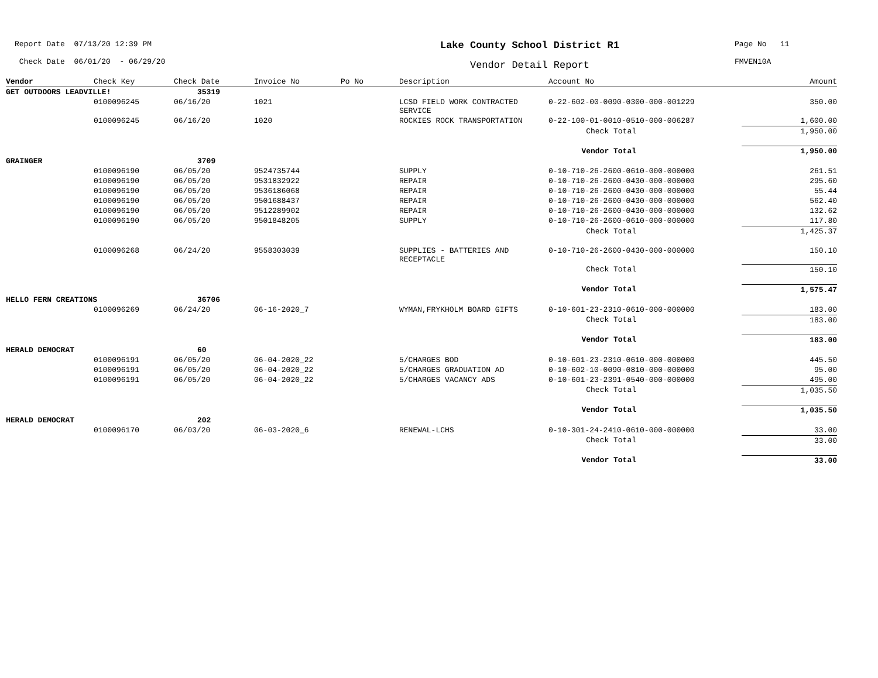Report Date 07/13/20 12:39 PM
Check Date 06/01/20 - 06/29/20
Lake County School District R1
Vendor Detail Report
Page No 11
FMVEN10A
| Vendor | Check Key | Check Date | Invoice No | Po No | Description | Account No | Amount |
| --- | --- | --- | --- | --- | --- | --- | --- |
| GET OUTDOORS LEADVILLE! | | 35319 | | | | | |
| | 0100096245 | 06/16/20 | 1021 | | LCSD FIELD WORK CONTRACTED SERVICE | 0-22-602-00-0090-0300-000-001229 | 350.00 |
| | 0100096245 | 06/16/20 | 1020 | | ROCKIES ROCK TRANSPORTATION | 0-22-100-01-0010-0510-000-006287 | 1,600.00 |
| | | | | | | Check Total | 1,950.00 |
| | | | | | | Vendor Total | 1,950.00 |
| GRAINGER | | 3709 | | | | | |
| | 0100096190 | 06/05/20 | 9524735744 | | SUPPLY | 0-10-710-26-2600-0610-000-000000 | 261.51 |
| | 0100096190 | 06/05/20 | 9531832922 | | REPAIR | 0-10-710-26-2600-0430-000-000000 | 295.60 |
| | 0100096190 | 06/05/20 | 9536186068 | | REPAIR | 0-10-710-26-2600-0430-000-000000 | 55.44 |
| | 0100096190 | 06/05/20 | 9501688437 | | REPAIR | 0-10-710-26-2600-0430-000-000000 | 562.40 |
| | 0100096190 | 06/05/20 | 9512289902 | | REPAIR | 0-10-710-26-2600-0430-000-000000 | 132.62 |
| | 0100096190 | 06/05/20 | 9501848205 | | SUPPLY | 0-10-710-26-2600-0610-000-000000 | 117.80 |
| | | | | | | Check Total | 1,425.37 |
| | 0100096268 | 06/24/20 | 9558303039 | | SUPPLIES - BATTERIES AND RECEPTACLE | 0-10-710-26-2600-0430-000-000000 | 150.10 |
| | | | | | | Check Total | 150.10 |
| | | | | | | Vendor Total | 1,575.47 |
| HELLO FERN CREATIONS | | 36706 | | | | | |
| | 0100096269 | 06/24/20 | 06-16-2020_7 | | WYMAN,FRYKHOLM BOARD GIFTS | 0-10-601-23-2310-0610-000-000000 | 183.00 |
| | | | | | | Check Total | 183.00 |
| | | | | | | Vendor Total | 183.00 |
| HERALD DEMOCRAT | | 60 | | | | | |
| | 0100096191 | 06/05/20 | 06-04-2020_22 | | 5/CHARGES BOD | 0-10-601-23-2310-0610-000-000000 | 445.50 |
| | 0100096191 | 06/05/20 | 06-04-2020_22 | | 5/CHARGES GRADUATION AD | 0-10-602-10-0090-0810-000-000000 | 95.00 |
| | 0100096191 | 06/05/20 | 06-04-2020_22 | | 5/CHARGES VACANCY ADS | 0-10-601-23-2391-0540-000-000000 | 495.00 |
| | | | | | | Check Total | 1,035.50 |
| | | | | | | Vendor Total | 1,035.50 |
| HERALD DEMOCRAT | | 202 | | | | | |
| | 0100096170 | 06/03/20 | 06-03-2020_6 | | RENEWAL-LCHS | 0-10-301-24-2410-0610-000-000000 | 33.00 |
| | | | | | | Check Total | 33.00 |
| | | | | | | Vendor Total | 33.00 |